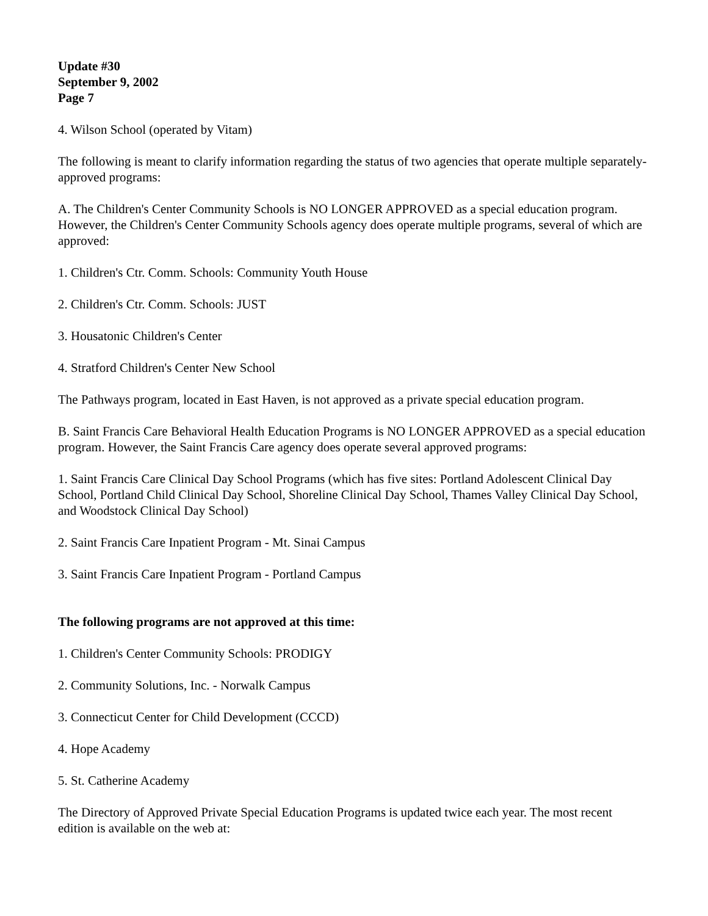Update #30
September 9, 2002
Page 7
4. Wilson School (operated by Vitam)
The following is meant to clarify information regarding the status of two agencies that operate multiple separately-approved programs:
A. The Children's Center Community Schools is NO LONGER APPROVED as a special education program. However, the Children's Center Community Schools agency does operate multiple programs, several of which are approved:
1. Children's Ctr. Comm. Schools: Community Youth House
2. Children's Ctr. Comm. Schools: JUST
3. Housatonic Children's Center
4. Stratford Children's Center New School
The Pathways program, located in East Haven, is not approved as a private special education program.
B. Saint Francis Care Behavioral Health Education Programs is NO LONGER APPROVED as a special education program. However, the Saint Francis Care agency does operate several approved programs:
1. Saint Francis Care Clinical Day School Programs (which has five sites: Portland Adolescent Clinical Day School, Portland Child Clinical Day School, Shoreline Clinical Day School, Thames Valley Clinical Day School, and Woodstock Clinical Day School)
2. Saint Francis Care Inpatient Program - Mt. Sinai Campus
3. Saint Francis Care Inpatient Program - Portland Campus
The following programs are not approved at this time:
1. Children's Center Community Schools: PRODIGY
2. Community Solutions, Inc. - Norwalk Campus
3. Connecticut Center for Child Development (CCCD)
4. Hope Academy
5. St. Catherine Academy
The Directory of Approved Private Special Education Programs is updated twice each year. The most recent edition is available on the web at: